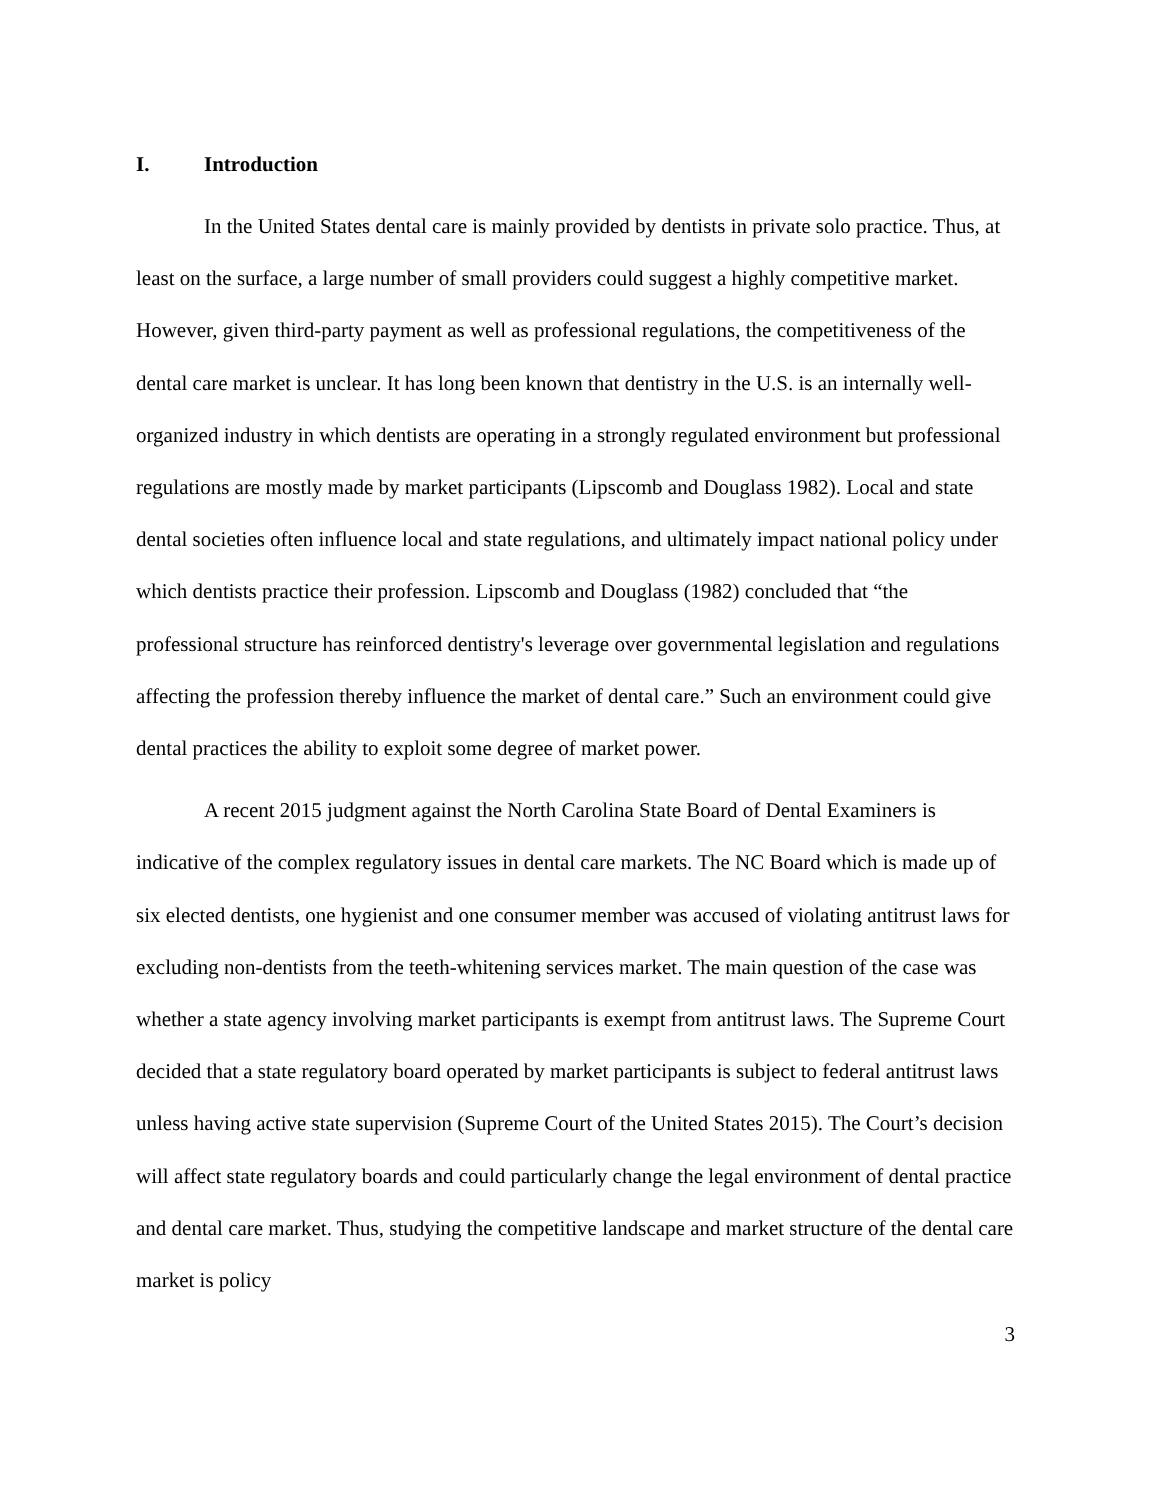I. Introduction
In the United States dental care is mainly provided by dentists in private solo practice. Thus, at least on the surface, a large number of small providers could suggest a highly competitive market. However, given third-party payment as well as professional regulations, the competitiveness of the dental care market is unclear. It has long been known that dentistry in the U.S. is an internally well-organized industry in which dentists are operating in a strongly regulated environment but professional regulations are mostly made by market participants (Lipscomb and Douglass 1982). Local and state dental societies often influence local and state regulations, and ultimately impact national policy under which dentists practice their profession. Lipscomb and Douglass (1982) concluded that “the professional structure has reinforced dentistry's leverage over governmental legislation and regulations affecting the profession thereby influence the market of dental care.” Such an environment could give dental practices the ability to exploit some degree of market power.
A recent 2015 judgment against the North Carolina State Board of Dental Examiners is indicative of the complex regulatory issues in dental care markets. The NC Board which is made up of six elected dentists, one hygienist and one consumer member was accused of violating antitrust laws for excluding non-dentists from the teeth-whitening services market. The main question of the case was whether a state agency involving market participants is exempt from antitrust laws. The Supreme Court decided that a state regulatory board operated by market participants is subject to federal antitrust laws unless having active state supervision (Supreme Court of the United States 2015). The Court’s decision will affect state regulatory boards and could particularly change the legal environment of dental practice and dental care market. Thus, studying the competitive landscape and market structure of the dental care market is policy
3